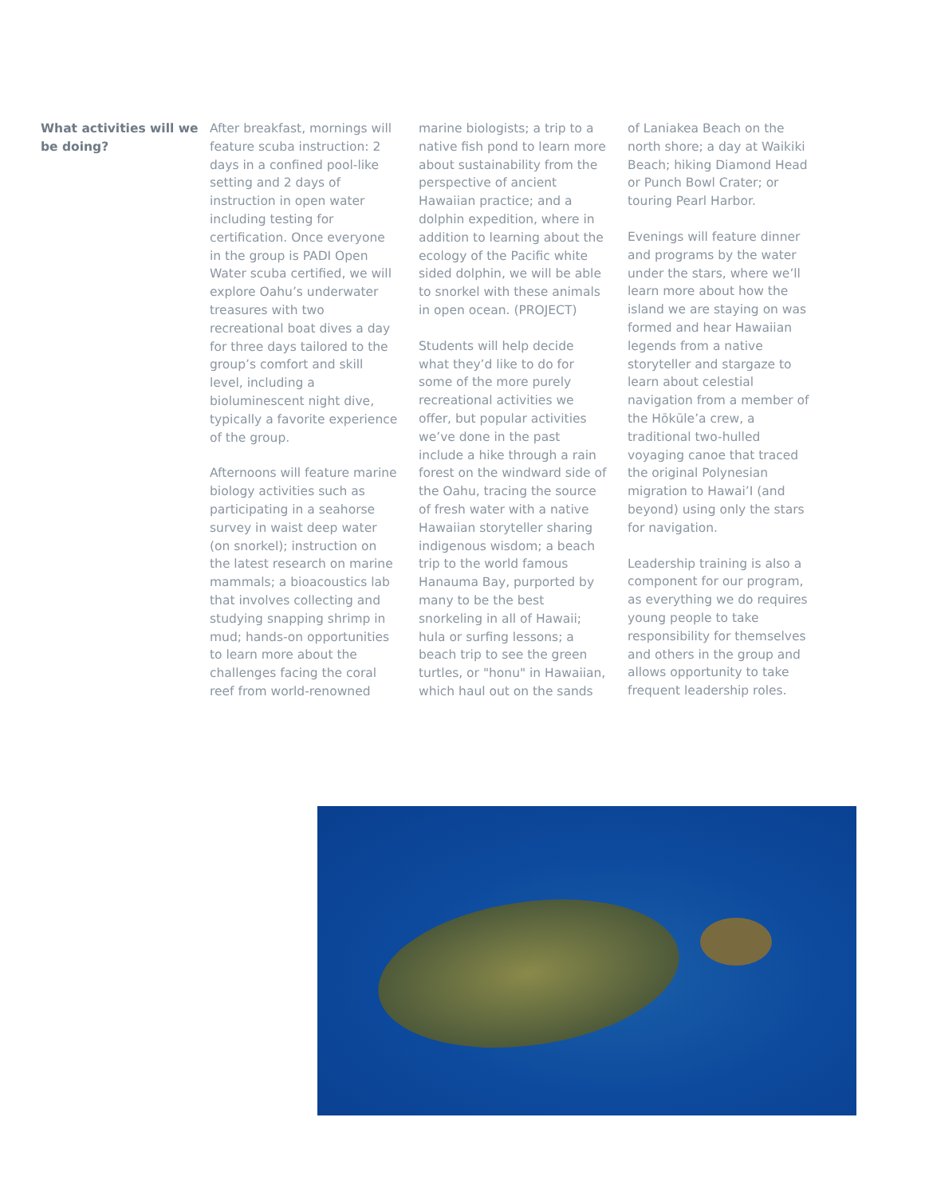What activities will we be doing?
After breakfast, mornings will feature scuba instruction: 2 days in a confined pool-like setting and 2 days of instruction in open water including testing for certification. Once everyone in the group is PADI Open Water scuba certified, we will explore Oahu’s underwater treasures with two recreational boat dives a day for three days tailored to the group’s comfort and skill level, including a bioluminescent night dive, typically a favorite experience of the group.
Afternoons will feature marine biology activities such as participating in a seahorse survey in waist deep water (on snorkel); instruction on the latest research on marine mammals; a bioacoustics lab that involves collecting and studying snapping shrimp in mud; hands-on opportunities to learn more about the challenges facing the coral reef from world-renowned
marine biologists; a trip to a native fish pond to learn more about sustainability from the perspective of ancient Hawaiian practice; and a dolphin expedition, where in addition to learning about the ecology of the Pacific white sided dolphin, we will be able to snorkel with these animals in open ocean. (PROJECT)
Students will help decide what they’d like to do for some of the more purely recreational activities we offer, but popular activities we’ve done in the past include a hike through a rain forest on the windward side of the Oahu, tracing the source of fresh water with a native Hawaiian storyteller sharing indigenous wisdom; a beach trip to the world famous Hanauma Bay, purported by many to be the best snorkeling in all of Hawaii; hula or surfing lessons; a beach trip to see the green turtles, or "honu" in Hawaiian, which haul out on the sands
of Laniakea Beach on the north shore; a day at Waikiki Beach; hiking Diamond Head or Punch Bowl Crater; or touring Pearl Harbor.
Evenings will feature dinner and programs by the water under the stars, where we’ll learn more about how the island we are staying on was formed and hear Hawaiian legends from a native storyteller and stargaze to learn about celestial navigation from a member of the Hōkūle’a crew, a traditional two-hulled voyaging canoe that traced the original Polynesian migration to Hawai’I (and beyond) using only the stars for navigation.
Leadership training is also a component for our program, as everything we do requires young people to take responsibility for themselves and others in the group and allows opportunity to take frequent leadership roles.